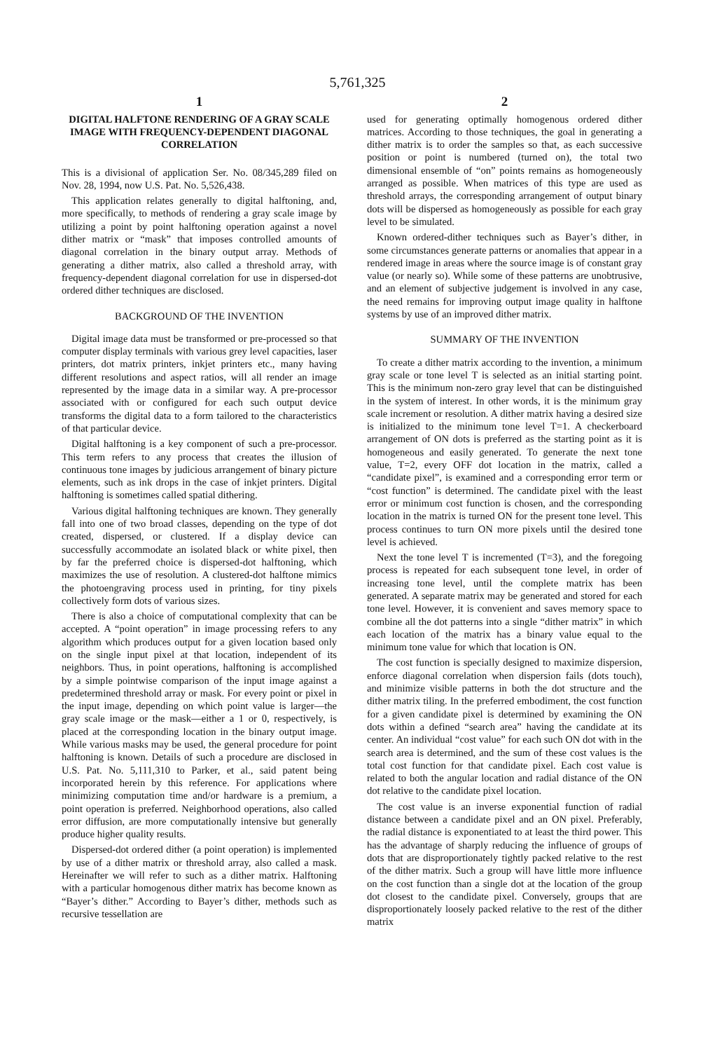5,761,325
1
DIGITAL HALFTONE RENDERING OF A GRAY SCALE IMAGE WITH FREQUENCY-DEPENDENT DIAGONAL CORRELATION
This is a divisional of application Ser. No. 08/345,289 filed on Nov. 28, 1994, now U.S. Pat. No. 5,526,438.
This application relates generally to digital halftoning, and, more specifically, to methods of rendering a gray scale image by utilizing a point by point halftoning operation against a novel dither matrix or “mask” that imposes controlled amounts of diagonal correlation in the binary output array. Methods of generating a dither matrix, also called a threshold array, with frequency-dependent diagonal correlation for use in dispersed-dot ordered dither techniques are disclosed.
BACKGROUND OF THE INVENTION
Digital image data must be transformed or pre-processed so that computer display terminals with various grey level capacities, laser printers, dot matrix printers, inkjet printers etc., many having different resolutions and aspect ratios, will all render an image represented by the image data in a similar way. A pre-processor associated with or configured for each such output device transforms the digital data to a form tailored to the characteristics of that particular device.
Digital halftoning is a key component of such a pre-processor. This term refers to any process that creates the illusion of continuous tone images by judicious arrangement of binary picture elements, such as ink drops in the case of inkjet printers. Digital halftoning is sometimes called spatial dithering.
Various digital halftoning techniques are known. They generally fall into one of two broad classes, depending on the type of dot created, dispersed, or clustered. If a display device can successfully accommodate an isolated black or white pixel, then by far the preferred choice is dispersed-dot halftoning, which maximizes the use of resolution. A clustered-dot halftone mimics the photoengraving process used in printing, for tiny pixels collectively form dots of various sizes.
There is also a choice of computational complexity that can be accepted. A “point operation” in image processing refers to any algorithm which produces output for a given location based only on the single input pixel at that location, independent of its neighbors. Thus, in point operations, halftoning is accomplished by a simple pointwise comparison of the input image against a predetermined threshold array or mask. For every point or pixel in the input image, depending on which point value is larger—the gray scale image or the mask—either a 1 or 0, respectively, is placed at the corresponding location in the binary output image. While various masks may be used, the general procedure for point halftoning is known. Details of such a procedure are disclosed in U.S. Pat. No. 5,111,310 to Parker, et al., said patent being incorporated herein by this reference. For applications where minimizing computation time and/or hardware is a premium, a point operation is preferred. Neighborhood operations, also called error diffusion, are more computationally intensive but generally produce higher quality results.
Dispersed-dot ordered dither (a point operation) is implemented by use of a dither matrix or threshold array, also called a mask. Hereinafter we will refer to such as a dither matrix. Halftoning with a particular homogenous dither matrix has become known as “Bayer’s dither.” According to Bayer’s dither, methods such as recursive tessellation are
2
used for generating optimally homogenous ordered dither matrices. According to those techniques, the goal in generating a dither matrix is to order the samples so that, as each successive position or point is numbered (turned on), the total two dimensional ensemble of “on” points remains as homogeneously arranged as possible. When matrices of this type are used as threshold arrays, the corresponding arrangement of output binary dots will be dispersed as homogeneously as possible for each gray level to be simulated.
Known ordered-dither techniques such as Bayer’s dither, in some circumstances generate patterns or anomalies that appear in a rendered image in areas where the source image is of constant gray value (or nearly so). While some of these patterns are unobtrusive, and an element of subjective judgement is involved in any case, the need remains for improving output image quality in halftone systems by use of an improved dither matrix.
SUMMARY OF THE INVENTION
To create a dither matrix according to the invention, a minimum gray scale or tone level T is selected as an initial starting point. This is the minimum non-zero gray level that can be distinguished in the system of interest. In other words, it is the minimum gray scale increment or resolution. A dither matrix having a desired size is initialized to the minimum tone level T=1. A checkerboard arrangement of ON dots is preferred as the starting point as it is homogeneous and easily generated. To generate the next tone value, T=2, every OFF dot location in the matrix, called a “candidate pixel”, is examined and a corresponding error term or “cost function” is determined. The candidate pixel with the least error or minimum cost function is chosen, and the corresponding location in the matrix is turned ON for the present tone level. This process continues to turn ON more pixels until the desired tone level is achieved.
Next the tone level T is incremented (T=3), and the foregoing process is repeated for each subsequent tone level, in order of increasing tone level, until the complete matrix has been generated. A separate matrix may be generated and stored for each tone level. However, it is convenient and saves memory space to combine all the dot patterns into a single “dither matrix” in which each location of the matrix has a binary value equal to the minimum tone value for which that location is ON.
The cost function is specially designed to maximize dispersion, enforce diagonal correlation when dispersion fails (dots touch), and minimize visible patterns in both the dot structure and the dither matrix tiling. In the preferred embodiment, the cost function for a given candidate pixel is determined by examining the ON dots within a defined “search area” having the candidate at its center. An individual “cost value” for each such ON dot with in the search area is determined, and the sum of these cost values is the total cost function for that candidate pixel. Each cost value is related to both the angular location and radial distance of the ON dot relative to the candidate pixel location.
The cost value is an inverse exponential function of radial distance between a candidate pixel and an ON pixel. Preferably, the radial distance is exponentiated to at least the third power. This has the advantage of sharply reducing the influence of groups of dots that are disproportionately tightly packed relative to the rest of the dither matrix. Such a group will have little more influence on the cost function than a single dot at the location of the group dot closest to the candidate pixel. Conversely, groups that are disproportionately loosely packed relative to the rest of the dither matrix